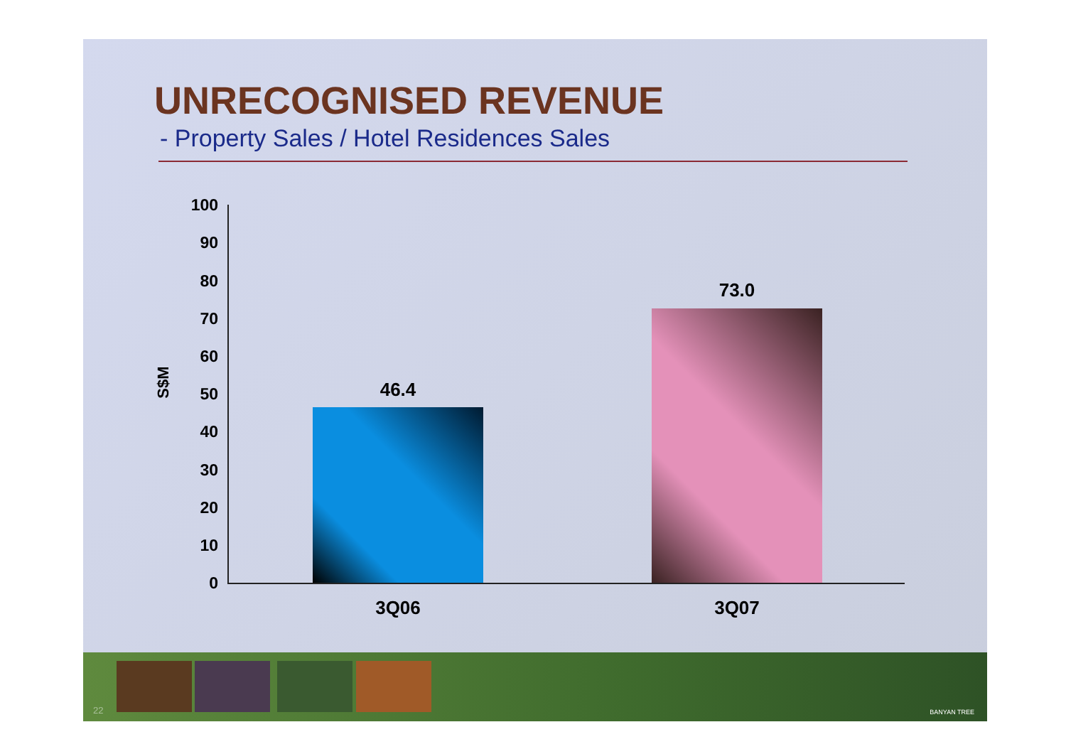UNRECOGNISED REVENUE
- Property Sales / Hotel Residences Sales
S$M
100
90
80
70
60
50
40
30
20
10
0
46.4
73.0
3Q06 3Q07
22 BANYAN TREE